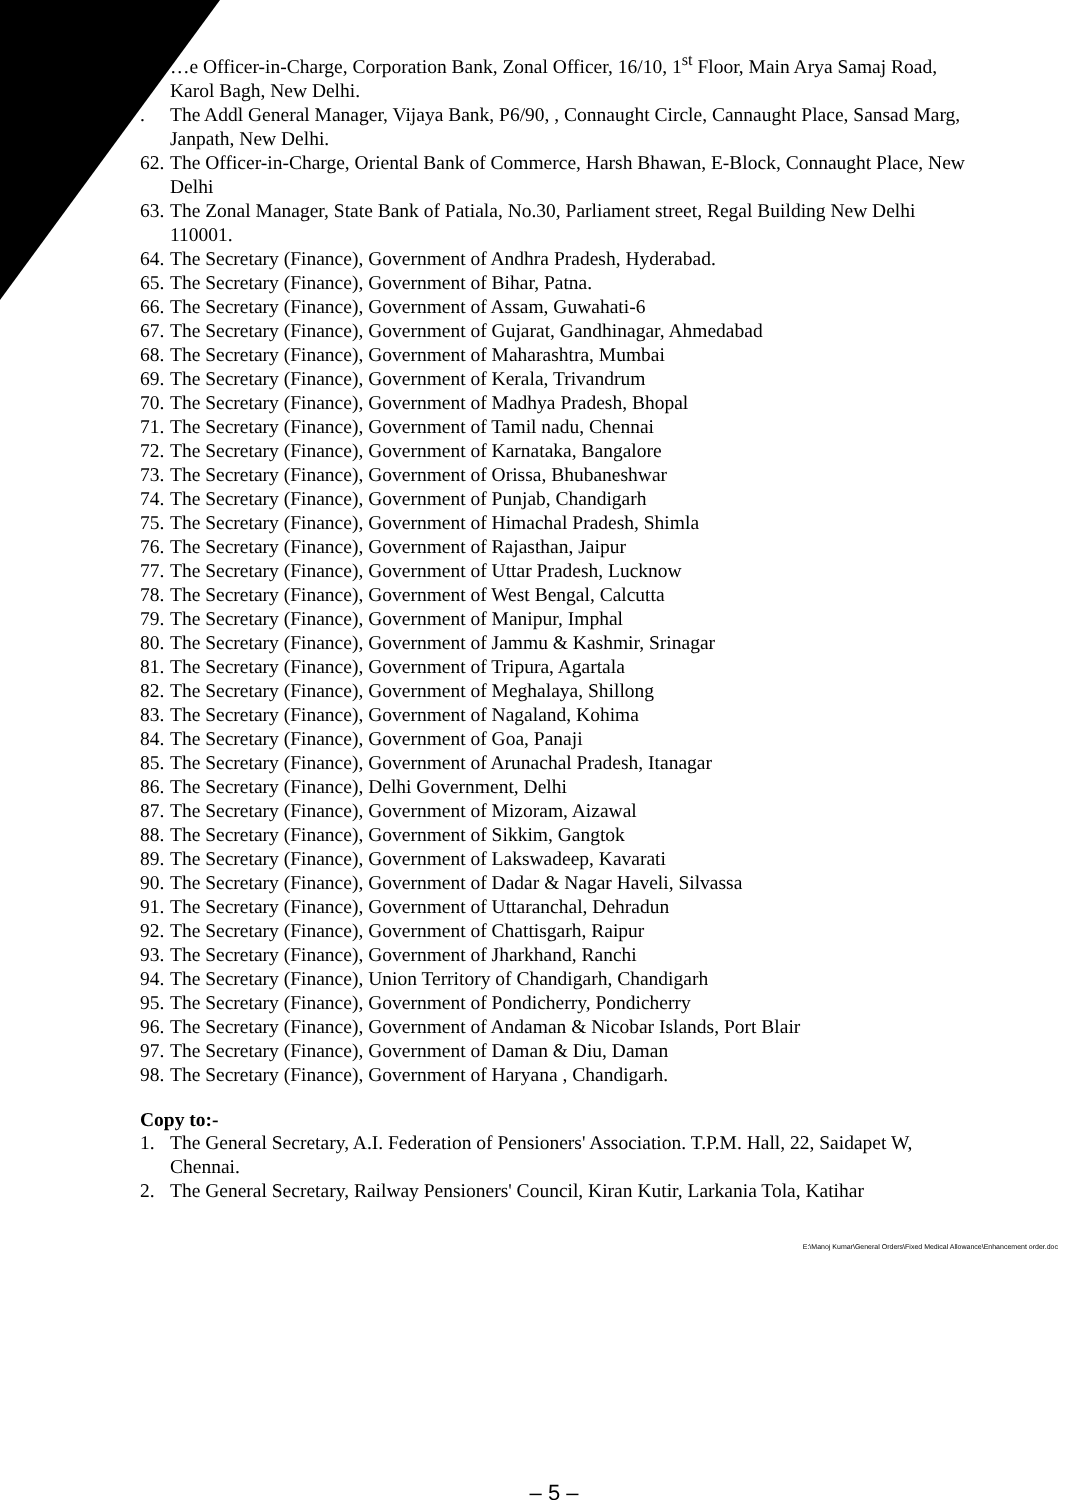…e Officer-in-Charge, Corporation Bank, Zonal Officer, 16/10, 1<sup>st</sup> Floor, Main Arya Samaj Road, Karol Bagh, New Delhi.
. The Addl General Manager, Vijaya Bank, P6/90, , Connaught Circle, Cannaught Place, Sansad Marg, Janpath, New Delhi.
62. The Officer-in-Charge, Oriental Bank of Commerce, Harsh Bhawan, E-Block, Connaught Place, New Delhi
63. The Zonal Manager, State Bank of Patiala, No.30, Parliament street, Regal Building New Delhi 110001.
64. The Secretary (Finance), Government of Andhra Pradesh, Hyderabad.
65. The Secretary (Finance), Government of Bihar, Patna.
66. The Secretary (Finance), Government of Assam, Guwahati-6
67. The Secretary (Finance), Government of Gujarat, Gandhinagar, Ahmedabad
68. The Secretary (Finance), Government of Maharashtra, Mumbai
69. The Secretary (Finance), Government of Kerala, Trivandrum
70. The Secretary (Finance), Government of Madhya Pradesh, Bhopal
71. The Secretary (Finance), Government of Tamil nadu, Chennai
72. The Secretary (Finance), Government of Karnataka, Bangalore
73. The Secretary (Finance), Government of Orissa, Bhubaneshwar
74. The Secretary (Finance), Government of Punjab, Chandigarh
75. The Secretary (Finance), Government of Himachal Pradesh, Shimla
76. The Secretary (Finance), Government of Rajasthan, Jaipur
77. The Secretary (Finance), Government of Uttar Pradesh, Lucknow
78. The Secretary (Finance), Government of West Bengal, Calcutta
79. The Secretary (Finance), Government of Manipur, Imphal
80. The Secretary (Finance), Government of Jammu & Kashmir, Srinagar
81. The Secretary (Finance), Government of Tripura, Agartala
82. The Secretary (Finance), Government of Meghalaya, Shillong
83. The Secretary (Finance), Government of Nagaland, Kohima
84. The Secretary (Finance), Government of Goa, Panaji
85. The Secretary (Finance), Government of Arunachal Pradesh, Itanagar
86. The Secretary (Finance), Delhi Government, Delhi
87. The Secretary (Finance), Government of Mizoram, Aizawal
88. The Secretary (Finance), Government of Sikkim, Gangtok
89. The Secretary (Finance), Government of Lakswadeep, Kavarati
90. The Secretary (Finance), Government of Dadar & Nagar Haveli, Silvassa
91. The Secretary (Finance), Government of Uttaranchal, Dehradun
92. The Secretary (Finance), Government of Chattisgarh, Raipur
93. The Secretary (Finance), Government of Jharkhand, Ranchi
94. The Secretary (Finance), Union Territory of Chandigarh, Chandigarh
95. The Secretary (Finance), Government of Pondicherry, Pondicherry
96. The Secretary (Finance), Government of Andaman & Nicobar Islands, Port Blair
97. The Secretary (Finance), Government of Daman & Diu, Daman
98. The Secretary (Finance), Government of Haryana , Chandigarh.
Copy to:-
1. The General Secretary, A.I. Federation of Pensioners' Association. T.P.M. Hall, 22, Saidapet W, Chennai.
2. The General Secretary, Railway Pensioners' Council, Kiran Kutir, Larkania Tola, Katihar
E:\Manoj Kumar\General Orders\Fixed Medical Allowance\Enhancement order.doc
– 5 –